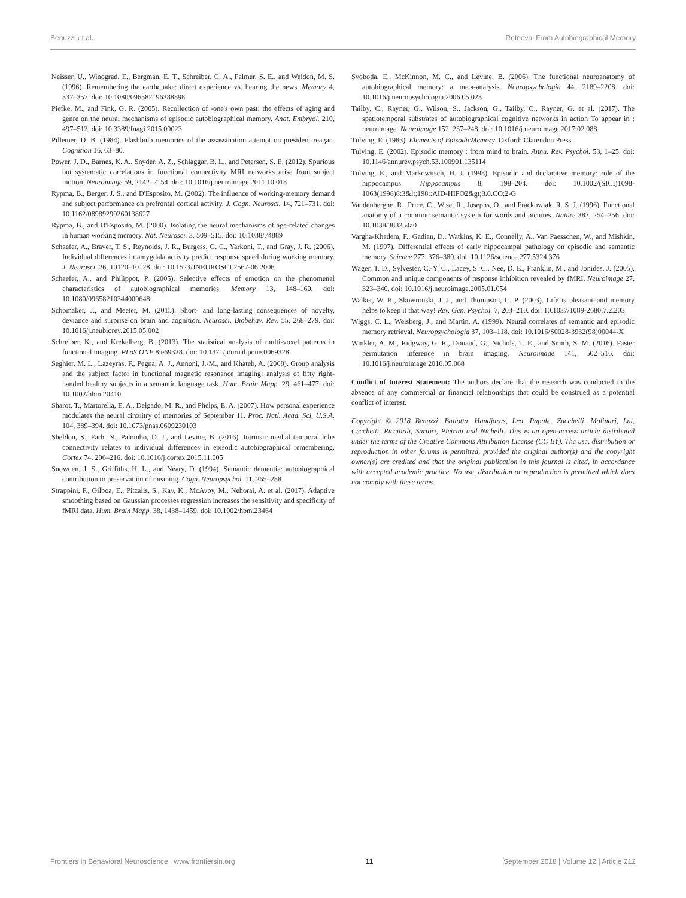Benuzzi et al. Retrieval From Autobiographical Memory
Neisser, U., Winograd, E., Bergman, E. T., Schreiber, C. A., Palmer, S. E., and Weldon, M. S. (1996). Remembering the earthquake: direct experience vs. hearing the news. Memory 4, 337–357. doi: 10.1080/096582196388898
Piefke, M., and Fink, G. R. (2005). Recollection of -one's own past: the effects of aging and genre on the neural mechanisms of episodic autobiographical memory. Anat. Embryol. 210, 497–512. doi: 10.3389/fnagi.2015.00023
Pillemer, D. B. (1984). Flashbulb memories of the assassination attempt on president reagan. Cognition 16, 63–80.
Power, J. D., Barnes, K. A., Snyder, A. Z., Schlaggar, B. L., and Petersen, S. E. (2012). Spurious but systematic correlations in functional connectivity MRI networks arise from subject motion. Neuroimage 59, 2142–2154. doi: 10.1016/j.neuroimage.2011.10.018
Rypma, B., Berger, J. S., and D'Esposito, M. (2002). The influence of working-memory demand and subject performance on prefrontal cortical activity. J. Cogn. Neurosci. 14, 721–731. doi: 10.1162/08989290260138627
Rypma, B., and D'Esposito, M. (2000). Isolating the neural mechanisms of age-related changes in human working memory. Nat. Neurosci. 3, 509–515. doi: 10.1038/74889
Schaefer, A., Braver, T. S., Reynolds, J. R., Burgess, G. C., Yarkoni, T., and Gray, J. R. (2006). Individual differences in amygdala activity predict response speed during working memory. J. Neurosci. 26, 10120–10128. doi: 10.1523/JNEUROSCI.2567-06.2006
Schaefer, A., and Philippot, P. (2005). Selective effects of emotion on the phenomenal characteristics of autobiographical memories. Memory 13, 148–160. doi: 10.1080/09658210344000648
Schomaker, J., and Meeter, M. (2015). Short- and long-lasting consequences of novelty, deviance and surprise on brain and cognition. Neurosci. Biobehav. Rev. 55, 268–279. doi: 10.1016/j.neubiorev.2015.05.002
Schreiber, K., and Krekelberg, B. (2013). The statistical analysis of multi-voxel patterns in functional imaging. PLoS ONE 8:e69328. doi: 10.1371/journal.pone.0069328
Seghier, M. L., Lazeyras, F., Pegna, A. J., Annoni, J.-M., and Khateb, A. (2008). Group analysis and the subject factor in functional magnetic resonance imaging: analysis of fifty right-handed healthy subjects in a semantic language task. Hum. Brain Mapp. 29, 461–477. doi: 10.1002/hbm.20410
Sharot, T., Martorella, E. A., Delgado, M. R., and Phelps, E. A. (2007). How personal experience modulates the neural circuitry of memories of September 11. Proc. Natl. Acad. Sci. U.S.A. 104, 389–394. doi: 10.1073/pnas.0609230103
Sheldon, S., Farb, N., Palombo, D. J., and Levine, B. (2016). Intrinsic medial temporal lobe connectivity relates to individual differences in episodic autobiographical remembering. Cortex 74, 206–216. doi: 10.1016/j.cortex.2015.11.005
Snowden, J. S., Griffiths, H. L., and Neary, D. (1994). Semantic dementia: autobiographical contribution to preservation of meaning. Cogn. Neuropsychol. 11, 265–288.
Strappini, F., Gilboa, E., Pitzalis, S., Kay, K., McAvoy, M., Nehorai, A. et al. (2017). Adaptive smoothing based on Gaussian processes regression increases the sensitivity and specificity of fMRI data. Hum. Brain Mapp. 38, 1438–1459. doi: 10.1002/hbm.23464
Svoboda, E., McKinnon, M. C., and Levine, B. (2006). The functional neuroanatomy of autobiographical memory: a meta-analysis. Neuropsychologia 44, 2189–2208. doi: 10.1016/j.neuropsychologia.2006.05.023
Tailby, C., Rayner, G., Wilson, S., Jackson, G., Tailby, C., Rayner, G. et al. (2017). The spatiotemporal substrates of autobiographical cognitive networks in action To appear in : neuroimage. Neuroimage 152, 237–248. doi: 10.1016/j.neuroimage.2017.02.088
Tulving, E. (1983). Elements of EpisodicMemory. Oxford: Clarendon Press.
Tulving, E. (2002). Episodic memory : from mind to brain. Annu. Rev. Psychol. 53, 1–25. doi: 10.1146/annurev.psych.53.100901.135114
Tulving, E., and Markowitsch, H. J. (1998). Episodic and declarative memory: role of the hippocampus. Hippocampus 8, 198–204. doi: 10.1002/(SICI)1098-1063(1998)8:3&lt;198::AID-HIPO2&gt;3.0.CO;2-G
Vandenberghe, R., Price, C., Wise, R., Josephs, O., and Frackowiak, R. S. J. (1996). Functional anatomy of a common semantic system for words and pictures. Nature 383, 254–256. doi: 10.1038/383254a0
Vargha-Khadem, F., Gadian, D., Watkins, K. E., Connelly, A., Van Paesschen, W., and Mishkin, M. (1997). Differential effects of early hippocampal pathology on episodic and semantic memory. Science 277, 376–380. doi: 10.1126/science.277.5324.376
Wager, T. D., Sylvester, C.-Y. C., Lacey, S. C., Nee, D. E., Franklin, M., and Jonides, J. (2005). Common and unique components of response inhibition revealed by fMRI. Neuroimage 27, 323–340. doi: 10.1016/j.neuroimage.2005.01.054
Walker, W. R., Skowronski, J. J., and Thompson, C. P. (2003). Life is pleasant–and memory helps to keep it that way! Rev. Gen. Psychol. 7, 203–210. doi: 10.1037/1089-2680.7.2.203
Wiggs, C. L., Weisberg, J., and Martin, A. (1999). Neural correlates of semantic and episodic memory retrieval. Neuropsychologia 37, 103–118. doi: 10.1016/S0028-3932(98)00044-X
Winkler, A. M., Ridgway, G. R., Douaud, G., Nichols, T. E., and Smith, S. M. (2016). Faster permutation inference in brain imaging. Neuroimage 141, 502–516. doi: 10.1016/j.neuroimage.2016.05.068
Conflict of Interest Statement: The authors declare that the research was conducted in the absence of any commercial or financial relationships that could be construed as a potential conflict of interest.
Copyright © 2018 Benuzzi, Ballotta, Handjaras, Leo, Papale, Zucchelli, Molinari, Lui, Cecchetti, Ricciardi, Sartori, Pietrini and Nichelli. This is an open-access article distributed under the terms of the Creative Commons Attribution License (CC BY). The use, distribution or reproduction in other forums is permitted, provided the original author(s) and the copyright owner(s) are credited and that the original publication in this journal is cited, in accordance with accepted academic practice. No use, distribution or reproduction is permitted which does not comply with these terms.
Frontiers in Behavioral Neuroscience | www.frontiersin.org 11 September 2018 | Volume 12 | Article 212